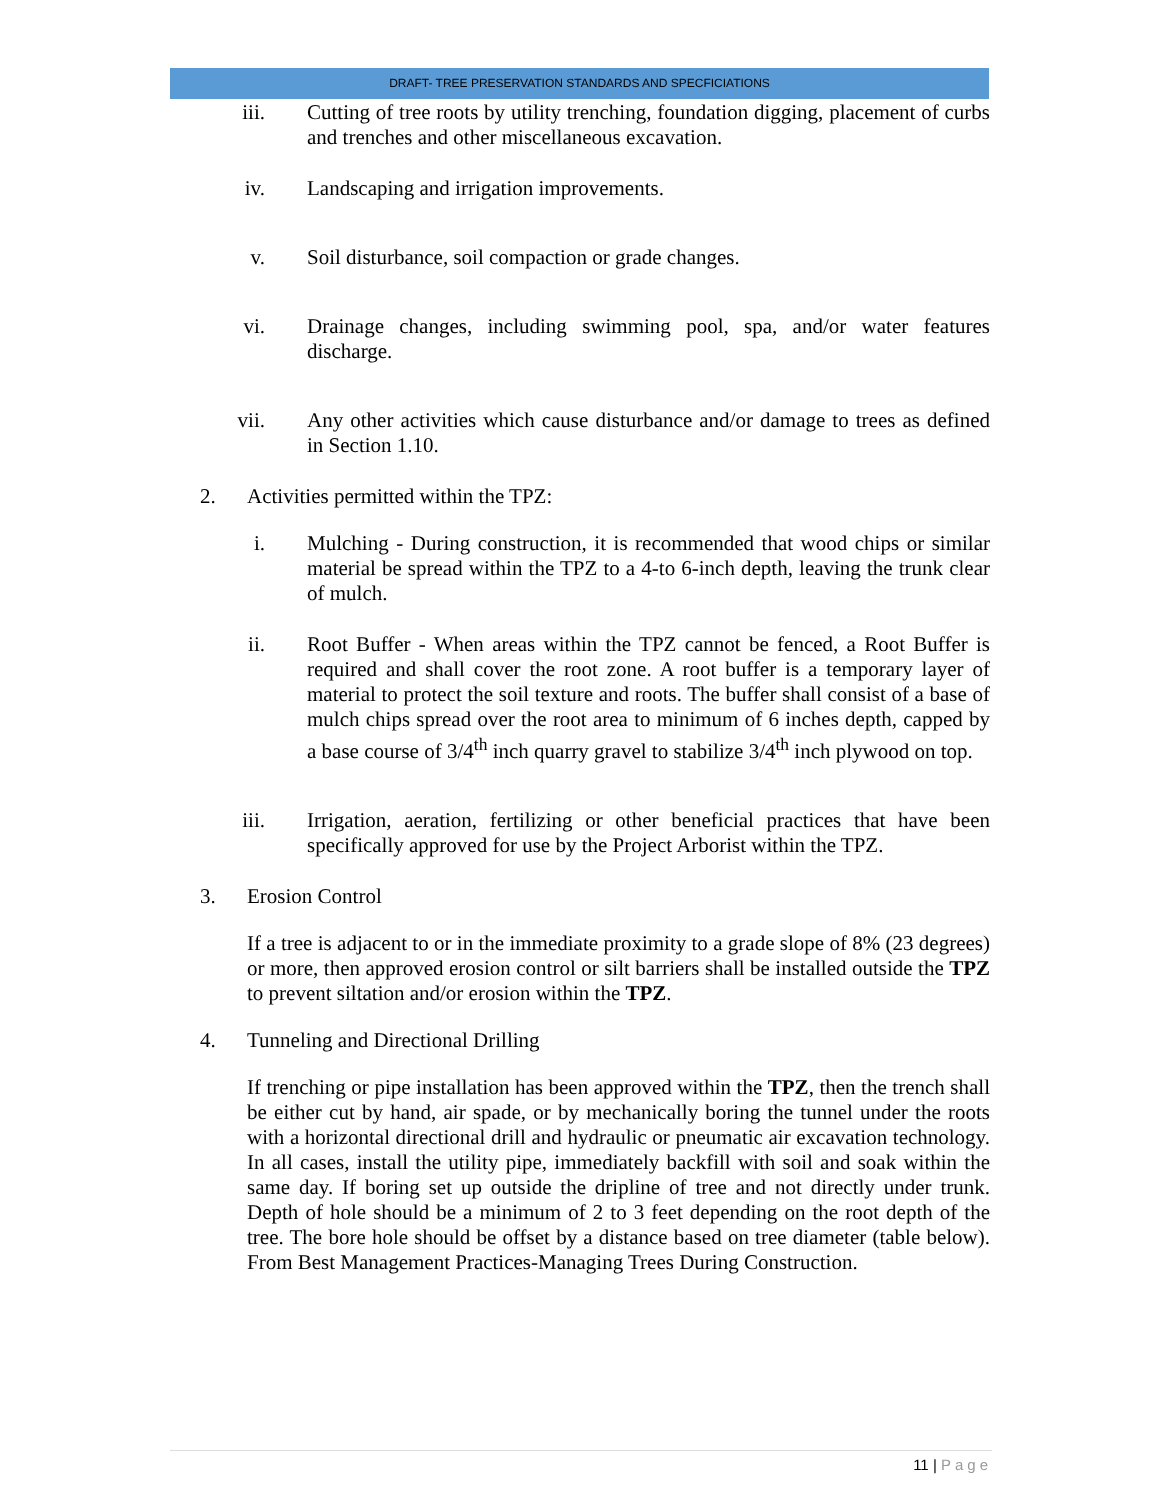DRAFT- TREE PRESERVATION STANDARDS AND SPECFICIATIONS
iii. Cutting of tree roots by utility trenching, foundation digging, placement of curbs and trenches and other miscellaneous excavation.
iv. Landscaping and irrigation improvements.
v. Soil disturbance, soil compaction or grade changes.
vi. Drainage changes, including swimming pool, spa, and/or water features discharge.
vii. Any other activities which cause disturbance and/or damage to trees as defined in Section 1.10.
2. Activities permitted within the TPZ:
i. Mulching - During construction, it is recommended that wood chips or similar material be spread within the TPZ to a 4-to 6-inch depth, leaving the trunk clear of mulch.
ii. Root Buffer - When areas within the TPZ cannot be fenced, a Root Buffer is required and shall cover the root zone. A root buffer is a temporary layer of material to protect the soil texture and roots. The buffer shall consist of a base of mulch chips spread over the root area to minimum of 6 inches depth, capped by a base course of 3/4<sup>th</sup> inch quarry gravel to stabilize 3/4<sup>th</sup> inch plywood on top.
iii. Irrigation, aeration, fertilizing or other beneficial practices that have been specifically approved for use by the Project Arborist within the TPZ.
3. Erosion Control
If a tree is adjacent to or in the immediate proximity to a grade slope of 8% (23 degrees) or more, then approved erosion control or silt barriers shall be installed outside the TPZ to prevent siltation and/or erosion within the TPZ.
4. Tunneling and Directional Drilling
If trenching or pipe installation has been approved within the TPZ, then the trench shall be either cut by hand, air spade, or by mechanically boring the tunnel under the roots with a horizontal directional drill and hydraulic or pneumatic air excavation technology. In all cases, install the utility pipe, immediately backfill with soil and soak within the same day. If boring set up outside the dripline of tree and not directly under trunk. Depth of hole should be a minimum of 2 to 3 feet depending on the root depth of the tree. The bore hole should be offset by a distance based on tree diameter (table below). From Best Management Practices-Managing Trees During Construction.
11 | Page